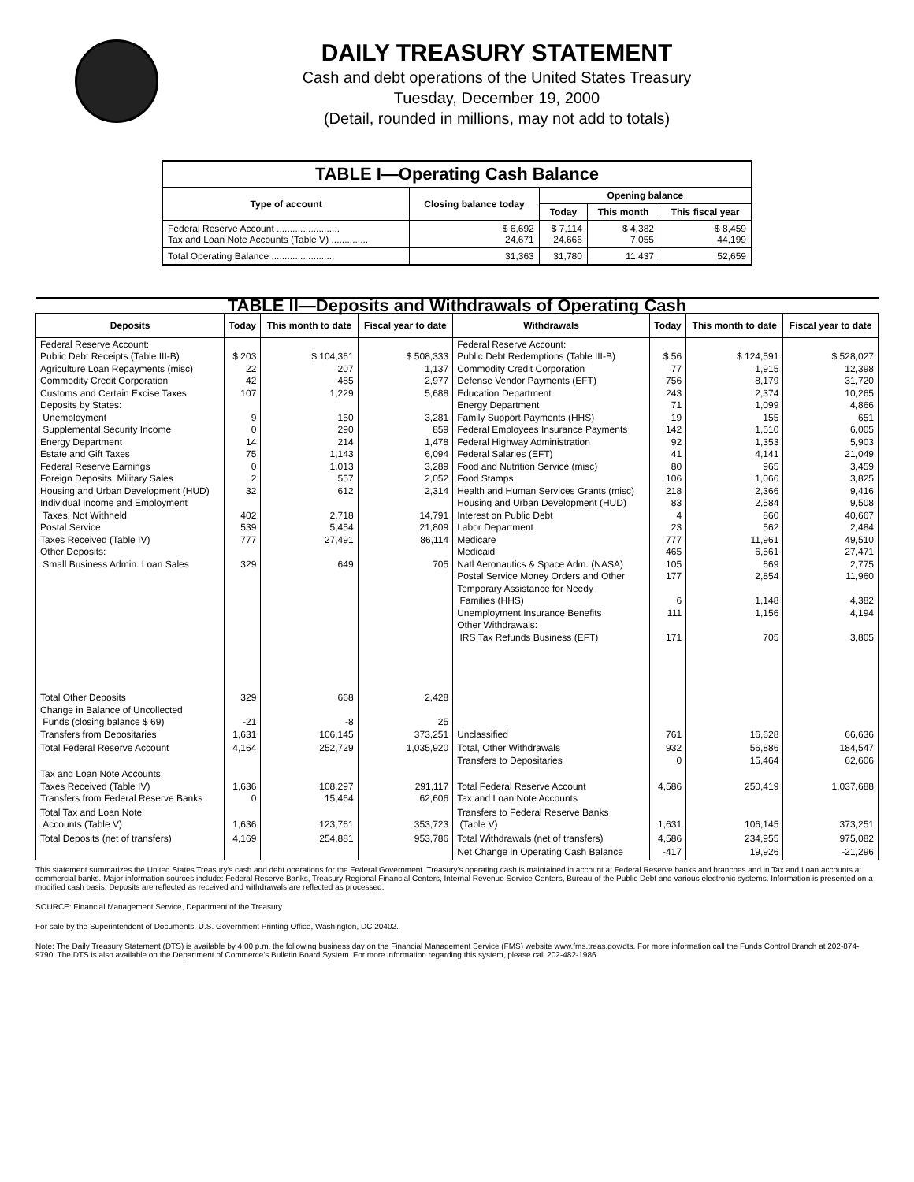DAILY TREASURY STATEMENT
Cash and debt operations of the United States Treasury
Tuesday, December 19, 2000
(Detail, rounded in millions, may not add to totals)
| TABLE I—Operating Cash Balance | | | | |
| Type of account | Closing balance today | Opening balance | | |
| | | Today | This month | This fiscal year |
| Federal Reserve Account ........................ Tax and Loan Note Accounts (Table V) .............. | $ 6,692 24,671 | $ 7,114 24,666 | $ 4,382 7,055 | $ 8,459 44,199 |
| Total Operating Balance ........................ | 31,363 | 31,780 | 11,437 | 52,659 |
| TABLE II—Deposits and Withdrawals of Operating Cash | | | | | | | |
| Deposits | Today | This month to date | Fiscal year to date | Withdrawals | Today | This month to date | Fiscal year to date |
| Federal Reserve Account: Public Debt Receipts (Table III-B) Agriculture Loan Repayments (misc) Commodity Credit Corporation Customs and Certain Excise Taxes Deposits by States: Unemployment Supplemental Security Income Energy Department Estate and Gift Taxes Federal Reserve Earnings Foreign Deposits, Military Sales Housing and Urban Development (HUD) Individual Income and Employment Taxes, Not Withheld Postal Service Taxes Received (Table IV) Other Deposits: Small Business Admin. Loan Sales | $ 203 22 42 107 9 0 14 75 0 2 32 402 539 777 329 | $ 104,361 207 485 1,229 150 290 214 1,143 1,013 557 612 2,718 5,454 27,491 649 | $ 508,333 1,137 2,977 5,688 3,281 859 1,478 6,094 3,289 2,052 2,314 14,791 21,809 86,114 705 | Federal Reserve Account: Public Debt Redemptions (Table III-B) Commodity Credit Corporation Defense Vendor Payments (EFT) Education Department Energy Department Family Support Payments (HHS) Federal Employees Insurance Payments Federal Highway Administration Federal Salaries (EFT) Food and Nutrition Service (misc) Food Stamps Health and Human Services Grants (misc) Housing and Urban Development (HUD) Interest on Public Debt Labor Department Medicare Medicaid Natl Aeronautics & Space Adm. (NASA) Postal Service Money Orders and Other Temporary Assistance for Needy Families (HHS) Unemployment Insurance Benefits Other Withdrawals: IRS Tax Refunds Business (EFT) | $ 56 77 756 243 71 19 142 92 41 80 106 218 83 4 23 777 465 105 177 6 111 171 | $ 124,591 1,915 8,179 2,374 1,099 155 1,510 1,353 4,141 965 1,066 2,366 2,584 860 562 11,961 6,561 669 2,854 1,148 1,156 705 | $ 528,027 12,398 31,720 10,265 4,866 651 6,005 5,903 21,049 3,459 3,825 9,416 9,508 40,667 2,484 49,510 27,471 2,775 11,960 4,382 4,194 3,805 |
| Total Other Deposits Change in Balance of Uncollected Funds (closing balance $ 69) Transfers from Depositaries | 329 -21 1,631 | 668 -8 106,145 | 2,428 25 373,251 | Unclassified | 761 | 16,628 | 66,636 |
| Total Federal Reserve Account | 4,164 | 252,729 | 1,035,920 | Total, Other Withdrawals Transfers to Depositaries | 932 0 | 56,886 15,464 | 184,547 62,606 |
| Tax and Loan Note Accounts: Taxes Received (Table IV) Transfers from Federal Reserve Banks | 1,636 0 | 108,297 15,464 | 291,117 62,606 | Total Federal Reserve Account Tax and Loan Note Accounts | 4,586 | 250,419 | 1,037,688 |
| Total Tax and Loan Note Accounts (Table V) | 1,636 | 123,761 | 353,723 | Transfers to Federal Reserve Banks (Table V) | 1,631 | 106,145 | 373,251 |
| Total Deposits (net of transfers) | 4,169 | 254,881 | 953,786 | Total Withdrawals (net of transfers) | 4,586 | 234,955 | 975,082 |
| | | | | Net Change in Operating Cash Balance | -417 | 19,926 | -21,296 |
This statement summarizes the United States Treasury's cash and debt operations for the Federal Government. Treasury's operating cash is maintained in account at Federal Reserve banks and branches and in Tax and Loan accounts at commercial banks. Major information sources include: Federal Reserve Banks, Treasury Regional Financial Centers, Internal Revenue Service Centers, Bureau of the Public Debt and various electronic systems. Information is presented on a modified cash basis. Deposits are reflected as received and withdrawals are reflected as processed.
SOURCE: Financial Management Service, Department of the Treasury.
For sale by the Superintendent of Documents, U.S. Government Printing Office, Washington, DC 20402.
Note: The Daily Treasury Statement (DTS) is available by 4:00 p.m. the following business day on the Financial Management Service (FMS) website www.fms.treas.gov/dts. For more information call the Funds Control Branch at 202-874-9790. The DTS is also available on the Department of Commerce's Bulletin Board System. For more information regarding this system, please call 202-482-1986.